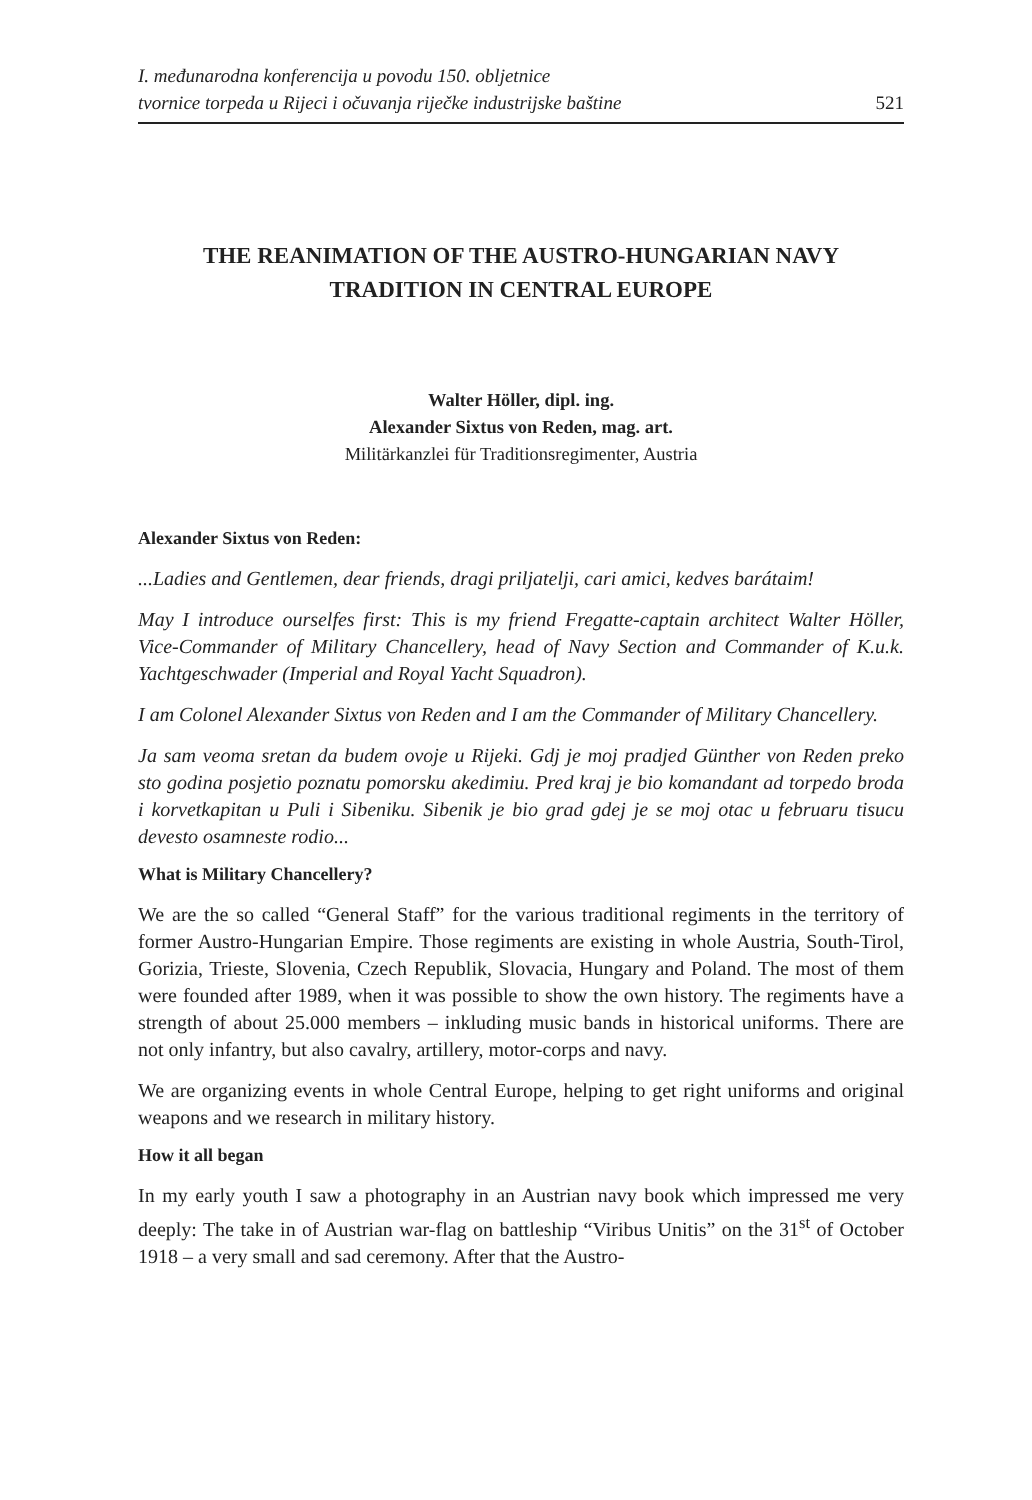I. međunarodna konferencija u povodu 150. obljetnice
tvornice torpeda u Rijeci i očuvanja riječke industrijske baštine
521
THE REANIMATION OF THE AUSTRO-HUNGARIAN NAVY
TRADITION IN CENTRAL EUROPE
Walter Höller, dipl. ing.
Alexander Sixtus von Reden, mag. art.
Militärkanzlei für Traditionsregimenter, Austria
Alexander Sixtus von Reden:
...Ladies and Gentlemen, dear friends, dragi priljatelji, cari amici, kedves barátaim!
May I introduce ourselfes first: This is my friend Fregatte-captain architect Walter Höller, Vice-Commander of Military Chancellery, head of Navy Section and Commander of K.u.k. Yachtgeschwader (Imperial and Royal Yacht Squadron).
I am Colonel Alexander Sixtus von Reden and I am the Commander of Military Chancellery.
Ja sam veoma sretan da budem ovoje u Rijeki. Gdj je moj pradjed Günther von Reden preko sto godina posjetio poznatu pomorsku akedimiu. Pred kraj je bio komandant ad torpedo broda i korvetkapitan u Puli i Sibeniku. Sibenik je bio grad gdej je se moj otac u februaru tisucu devesto osamneste rodio...
What is Military Chancellery?
We are the so called “General Staff” for the various traditional regiments in the territory of former Austro-Hungarian Empire. Those regiments are existing in whole Austria, South-Tirol, Gorizia, Trieste, Slovenia, Czech Republik, Slovacia, Hungary and Poland. The most of them were founded after 1989, when it was possible to show the own history. The regiments have a strength of about 25.000 members – inkluding music bands in historical uniforms. There are not only infantry, but also cavalry, artillery, motor-corps and navy.
We are organizing events in whole Central Europe, helping to get right uniforms and original weapons and we research in military history.
How it all began
In my early youth I saw a photography in an Austrian navy book which impressed me very deeply: The take in of Austrian war-flag on battleship “Viribus Unitis” on the 31<sup>st</sup> of October 1918 – a very small and sad ceremony. After that the Austro-